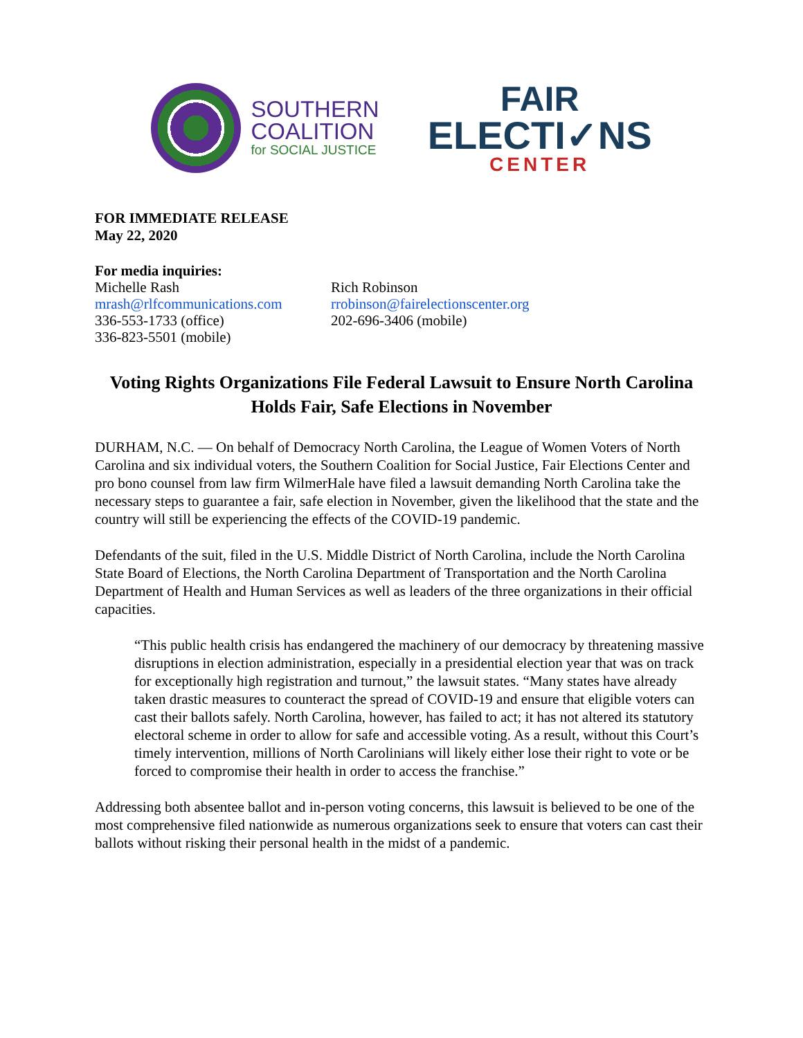SOUTHERN
COALITION
for SOCIAL JUSTICE
FAIR
ELECTI✓NS
CENTER
FOR IMMEDIATE RELEASE
May 22, 2020
For media inquiries:
Michelle Rash
mrash@rlfcommunications.com
336-553-1733 (office)
336-823-5501 (mobile)
Rich Robinson
rrobinson@fairelectionscenter.org
202-696-3406 (mobile)
Voting Rights Organizations File Federal Lawsuit to Ensure North Carolina Holds Fair, Safe Elections in November
DURHAM, N.C. — On behalf of Democracy North Carolina, the League of Women Voters of North Carolina and six individual voters, the Southern Coalition for Social Justice, Fair Elections Center and pro bono counsel from law firm WilmerHale have filed a lawsuit demanding North Carolina take the necessary steps to guarantee a fair, safe election in November, given the likelihood that the state and the country will still be experiencing the effects of the COVID-19 pandemic.
Defendants of the suit, filed in the U.S. Middle District of North Carolina, include the North Carolina State Board of Elections, the North Carolina Department of Transportation and the North Carolina Department of Health and Human Services as well as leaders of the three organizations in their official capacities.
“This public health crisis has endangered the machinery of our democracy by threatening massive disruptions in election administration, especially in a presidential election year that was on track for exceptionally high registration and turnout,” the lawsuit states. “Many states have already taken drastic measures to counteract the spread of COVID-19 and ensure that eligible voters can cast their ballots safely. North Carolina, however, has failed to act; it has not altered its statutory electoral scheme in order to allow for safe and accessible voting. As a result, without this Court’s timely intervention, millions of North Carolinians will likely either lose their right to vote or be forced to compromise their health in order to access the franchise.”
Addressing both absentee ballot and in-person voting concerns, this lawsuit is believed to be one of the most comprehensive filed nationwide as numerous organizations seek to ensure that voters can cast their ballots without risking their personal health in the midst of a pandemic.